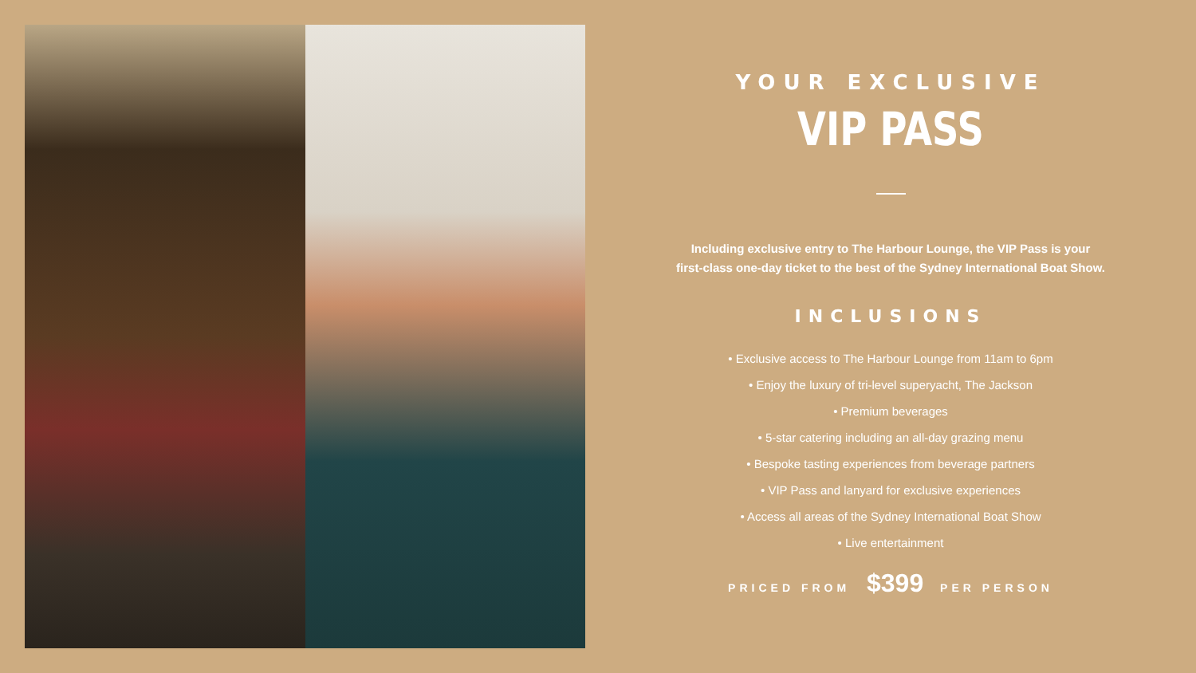YOUR EXCLUSIVE
VIP PASS
Including exclusive entry to The Harbour Lounge, the VIP Pass is your
first-class one-day ticket to the best of the Sydney International Boat Show.
INCLUSIONS
• Exclusive access to The Harbour Lounge from 11am to 6pm
• Enjoy the luxury of tri-level superyacht, The Jackson
• Premium beverages
• 5-star catering including an all-day grazing menu
• Bespoke tasting experiences from beverage partners
• VIP Pass and lanyard for exclusive experiences
• Access all areas of the Sydney International Boat Show
• Live entertainment
PRICED FROM $399 PER PERSON